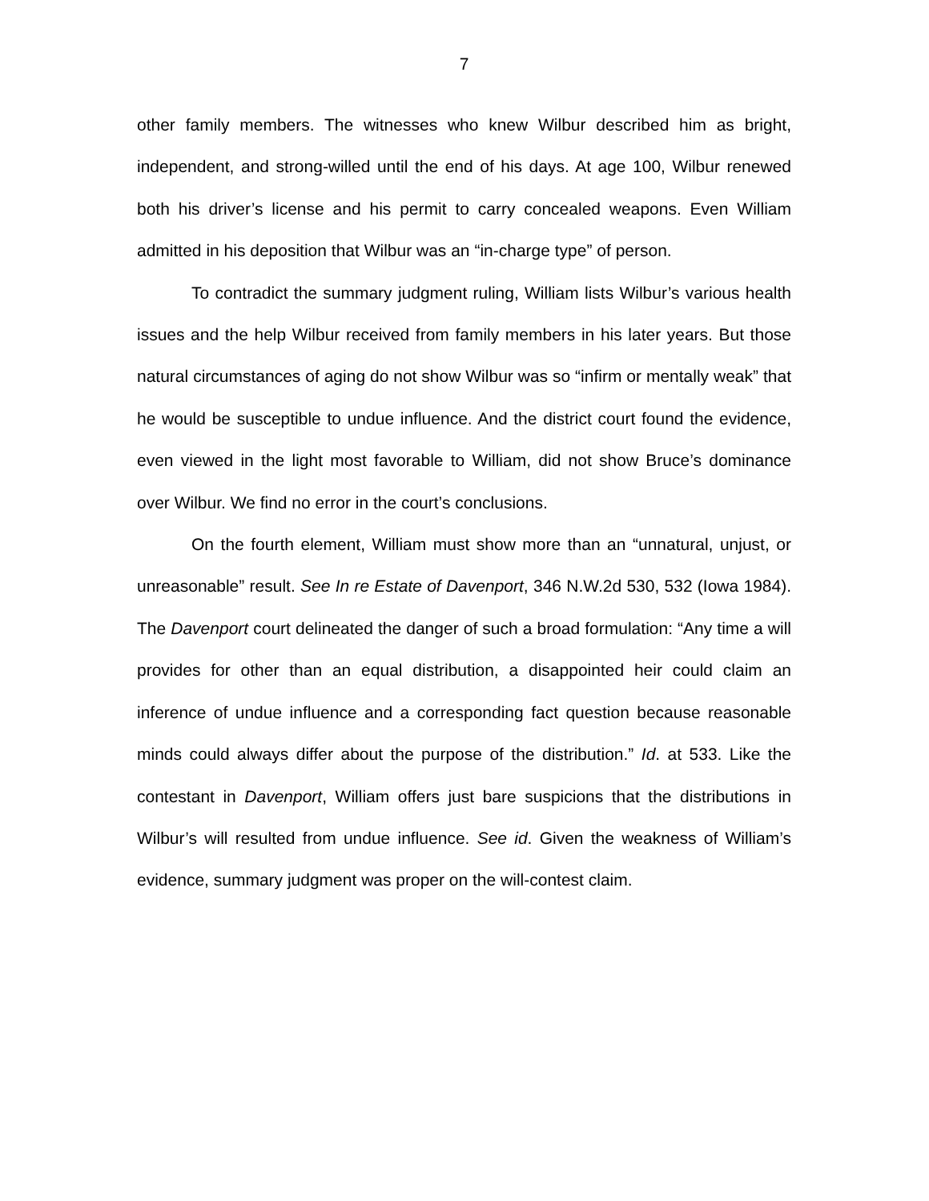7
other family members. The witnesses who knew Wilbur described him as bright, independent, and strong-willed until the end of his days. At age 100, Wilbur renewed both his driver’s license and his permit to carry concealed weapons. Even William admitted in his deposition that Wilbur was an “in-charge type” of person.
To contradict the summary judgment ruling, William lists Wilbur’s various health issues and the help Wilbur received from family members in his later years. But those natural circumstances of aging do not show Wilbur was so “infirm or mentally weak” that he would be susceptible to undue influence. And the district court found the evidence, even viewed in the light most favorable to William, did not show Bruce’s dominance over Wilbur. We find no error in the court’s conclusions.
On the fourth element, William must show more than an “unnatural, unjust, or unreasonable” result. See In re Estate of Davenport, 346 N.W.2d 530, 532 (Iowa 1984). The Davenport court delineated the danger of such a broad formulation: “Any time a will provides for other than an equal distribution, a disappointed heir could claim an inference of undue influence and a corresponding fact question because reasonable minds could always differ about the purpose of the distribution.” Id. at 533. Like the contestant in Davenport, William offers just bare suspicions that the distributions in Wilbur’s will resulted from undue influence. See id. Given the weakness of William’s evidence, summary judgment was proper on the will-contest claim.